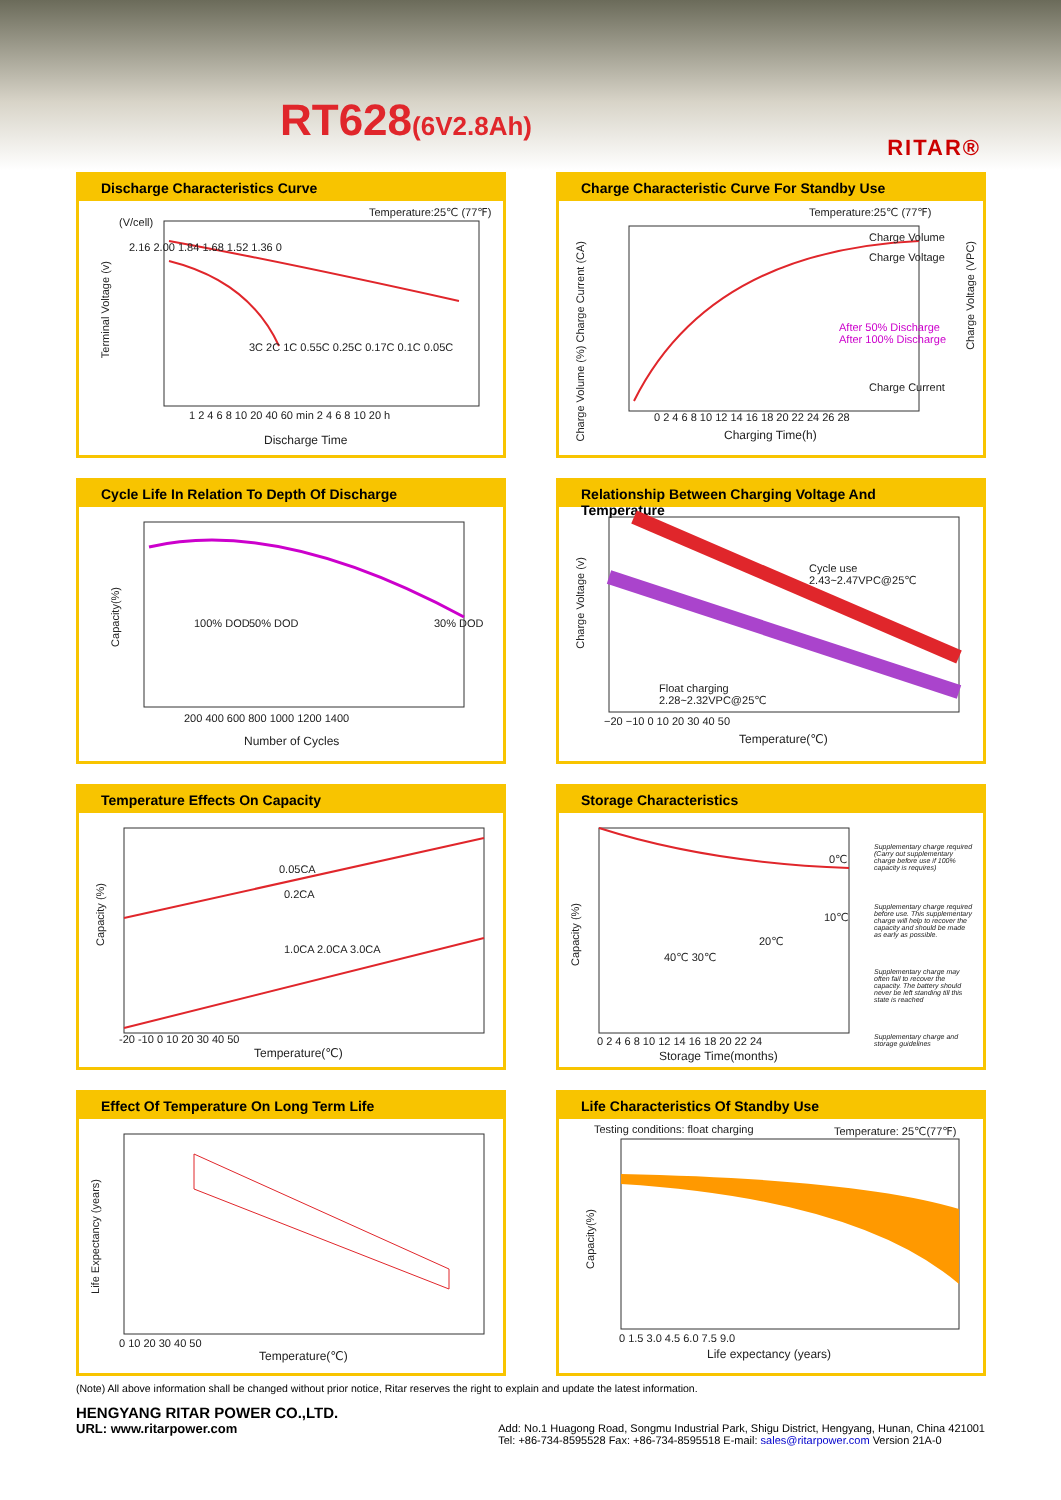RT628(6V2.8Ah)
RITAR®
Discharge Characteristics Curve
Temperature:25℃ (77℉)
Terminal Voltage (v)
(V/cell)
2.16 2.00 1.84 1.68 1.52 1.36 0
3C 2C 1C 0.55C 0.25C 0.17C 0.1C 0.05C
1 2 4 6 8 10 20 40 60 min 2 4 6 8 10 20 h
Discharge Time
Charge Characteristic Curve For Standby Use
Temperature:25℃ (77℉)
Charge Volume
Charge Voltage
After 50% Discharge
After 100% Discharge
Charge Current
Charge Volume (%) Charge Current (CA)
Charge Voltage (VPC)
0 2 4 6 8 10 12 14 16 18 20 22 24 26 28
Charging Time(h)
Cycle Life In Relation To Depth Of Discharge
Capacity(%)
100% DOD 50% DOD 30% DOD
200 400 600 800 1000 1200 1400
Number of Cycles
Relationship Between Charging Voltage And Temperature
Charge Voltage (v)
Cycle use
2.43~2.47VPC@25℃
Float charging
2.28~2.32VPC@25℃
−20 −10 0 10 20 30 40 50
Temperature(℃)
Temperature Effects On Capacity
Capacity (%)
0.05CA
0.2CA
1.0CA 2.0CA 3.0CA
-20 -10 0 10 20 30 40 50
Temperature(℃)
Storage Characteristics
Capacity (%)
0℃
10℃
20℃
40℃ 30℃
Supplementary charge required (Carry out supplementary charge before use if 100% capacity is requires)
Supplementary charge required before use. This supplementary charge will help to recover the capacity and should be made as early as possible.
Supplementary charge may often fail to recover the capacity. The battery should never be left standing till this state is reached
Supplementary charge and storage guidelines 0 2 4 6 8 10 12 14 16 18 20 22 24
Storage Time(months)
Effect Of Temperature On Long Term Life
Life Expectancy (years)
0 10 20 30 40 50
Temperature(℃)
Life Characteristics Of Standby Use
Testing conditions: float charging Temperature: 25℃(77℉)
Capacity(%)
0 1.5 3.0 4.5 6.0 7.5 9.0
Life expectancy (years)
(Note) All above information shall be changed without prior notice, Ritar reserves the right to explain and update the latest information.
HENGYANG RITAR POWER CO.,LTD.
URL: www.ritarpower.com
Add: No.1 Huagong Road, Songmu Industrial Park, Shigu District, Hengyang, Hunan, China 421001
Tel: +86-734-8595528 Fax: +86-734-8595518 E-mail: sales@ritarpower.com Version 21A-0